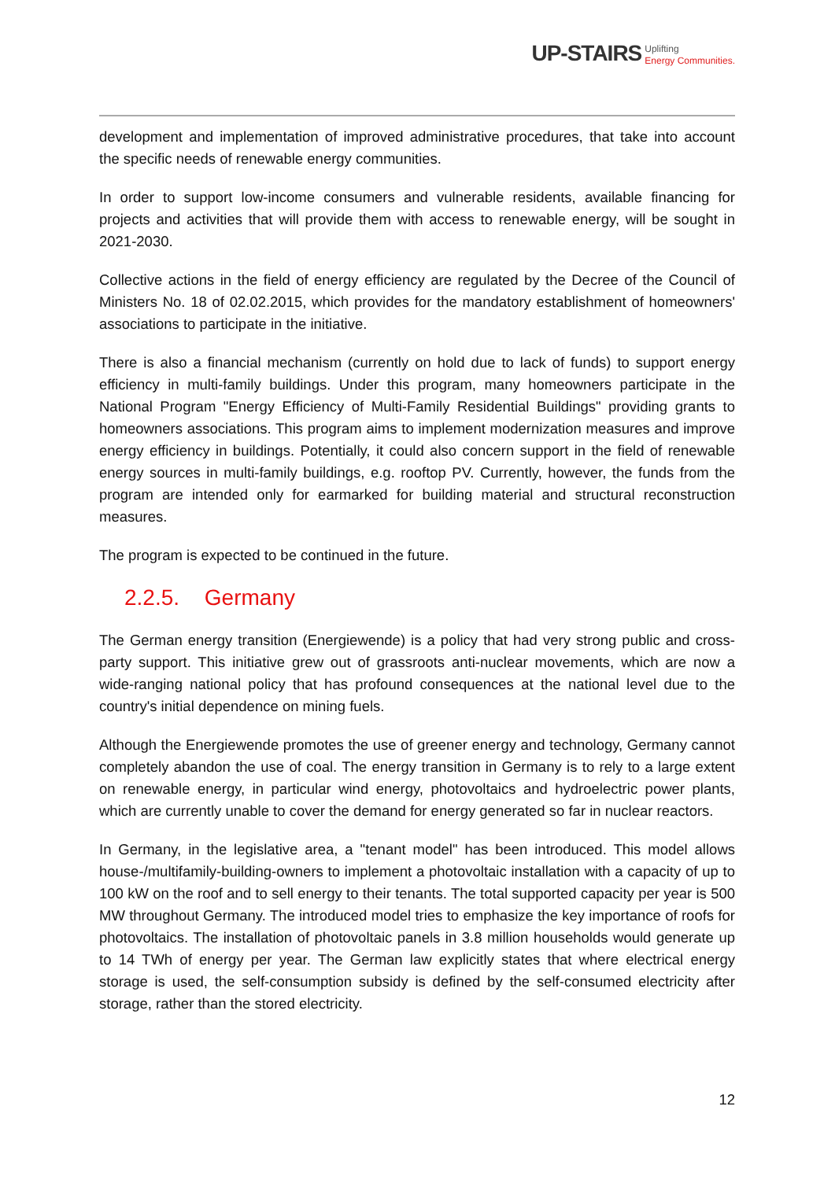UP-STAIRS Uplifting
Energy Communities.
development and implementation of improved administrative procedures, that take into account the specific needs of renewable energy communities.
In order to support low-income consumers and vulnerable residents, available financing for projects and activities that will provide them with access to renewable energy, will be sought in 2021-2030.
Collective actions in the field of energy efficiency are regulated by the Decree of the Council of Ministers No. 18 of 02.02.2015, which provides for the mandatory establishment of homeowners' associations to participate in the initiative.
There is also a financial mechanism (currently on hold due to lack of funds) to support energy efficiency in multi-family buildings. Under this program, many homeowners participate in the National Program "Energy Efficiency of Multi-Family Residential Buildings" providing grants to homeowners associations. This program aims to implement modernization measures and improve energy efficiency in buildings. Potentially, it could also concern support in the field of renewable energy sources in multi-family buildings, e.g. rooftop PV. Currently, however, the funds from the program are intended only for earmarked for building material and structural reconstruction measures.
The program is expected to be continued in the future.
2.2.5. Germany
The German energy transition (Energiewende) is a policy that had very strong public and cross-party support. This initiative grew out of grassroots anti-nuclear movements, which are now a wide-ranging national policy that has profound consequences at the national level due to the country's initial dependence on mining fuels.
Although the Energiewende promotes the use of greener energy and technology, Germany cannot completely abandon the use of coal. The energy transition in Germany is to rely to a large extent on renewable energy, in particular wind energy, photovoltaics and hydroelectric power plants, which are currently unable to cover the demand for energy generated so far in nuclear reactors.
In Germany, in the legislative area, a "tenant model" has been introduced. This model allows house-/multifamily-building-owners to implement a photovoltaic installation with a capacity of up to 100 kW on the roof and to sell energy to their tenants. The total supported capacity per year is 500 MW throughout Germany. The introduced model tries to emphasize the key importance of roofs for photovoltaics. The installation of photovoltaic panels in 3.8 million households would generate up to 14 TWh of energy per year. The German law explicitly states that where electrical energy storage is used, the self-consumption subsidy is defined by the self-consumed electricity after storage, rather than the stored electricity.
12